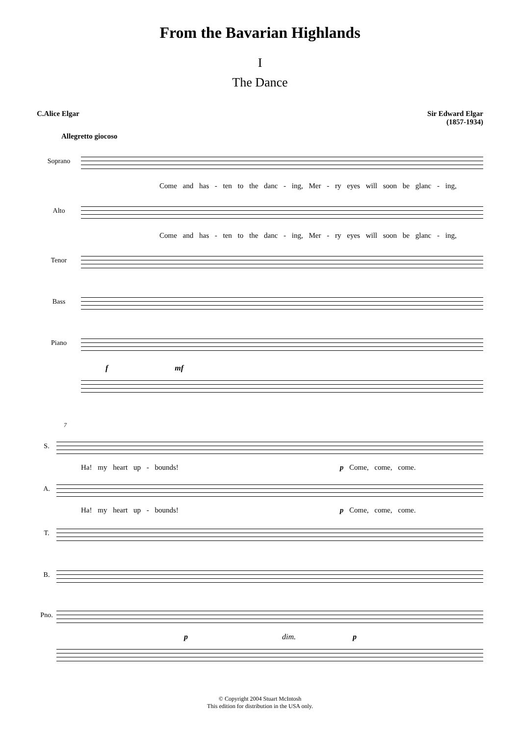From the Bavarian Highlands
I
The Dance
C.Alice Elgar Sir Edward Elgar
(1857-1934)
Allegretto giocoso
Soprano
Come and has - ten to the danc - ing, Mer - ry eyes will soon be glanc - ing,
Alto
Come and has - ten to the danc - ing, Mer - ry eyes will soon be glanc - ing,
Tenor
Bass
Piano
f mf
7
S.
Ha! my heart up - bounds! p Come, come, come.
A.
Ha! my heart up - bounds! p Come, come, come.
T.
B.
Pno.
p dim. p
© Copyright 2004 Stuart McIntosh
This edition for distribution in the USA only.